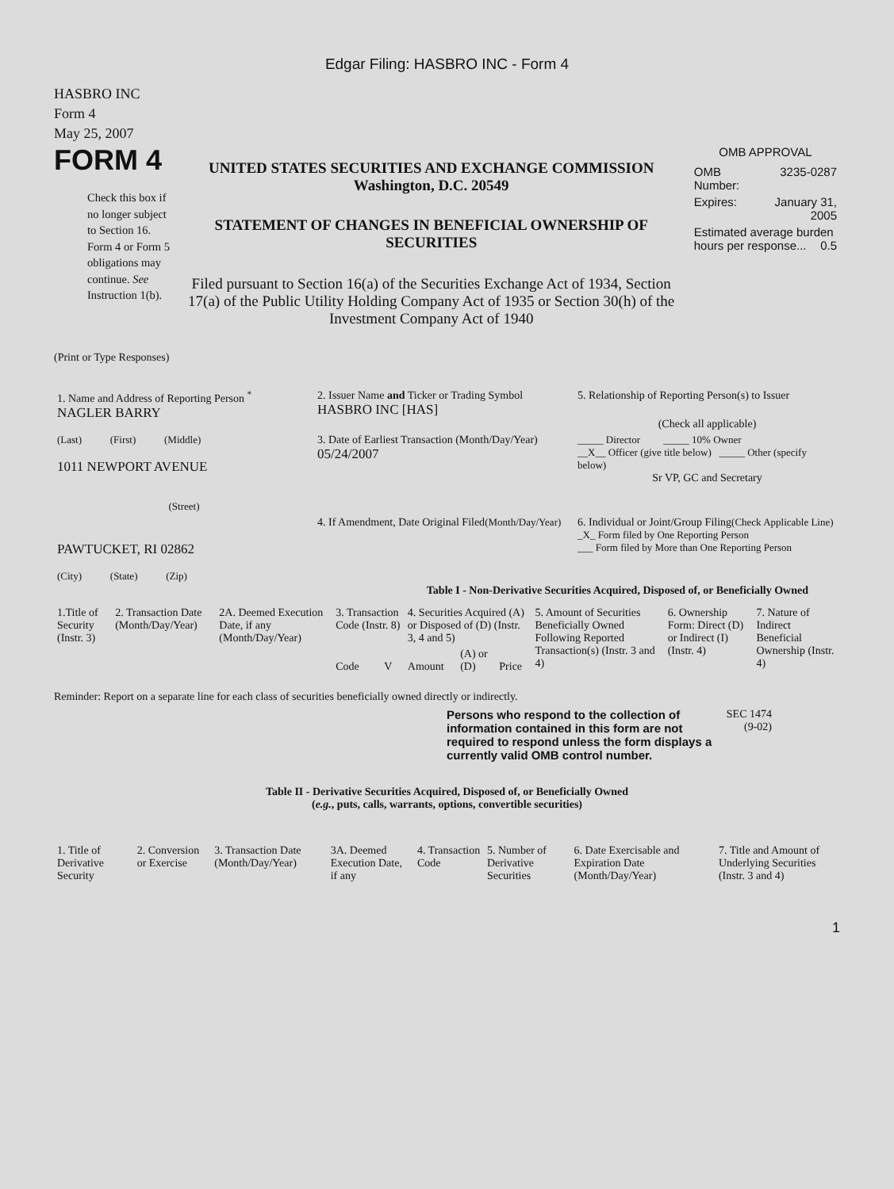Edgar Filing: HASBRO INC - Form 4
HASBRO INC
Form 4
May 25, 2007
FORM 4
Check this box if no longer subject to Section 16. Form 4 or Form 5 obligations may continue. See Instruction 1(b).
UNITED STATES SECURITIES AND EXCHANGE COMMISSION
Washington, D.C. 20549
STATEMENT OF CHANGES IN BENEFICIAL OWNERSHIP OF SECURITIES
Filed pursuant to Section 16(a) of the Securities Exchange Act of 1934, Section 17(a) of the Public Utility Holding Company Act of 1935 or Section 30(h) of the Investment Company Act of 1940
OMB APPROVAL
| OMB Number: | 3235-0287 |
| Expires: | January 31, 2005 |
| Estimated average burden hours per response... 0.5 | |
(Print or Type Responses)
| 1. Name and Address of Reporting Person <sup>*</sup> NAGLER BARRY | 2. Issuer Name and Ticker or Trading Symbol HASBRO INC [HAS] | 5. Relationship of Reporting Person(s) to Issuer (Check all applicable) |
| (Last) (First) (Middle) 1011 NEWPORT AVENUE (Street) | 3. Date of Earliest Transaction (Month/Day/Year) 05/24/2007 | _____ Director _____ 10% Owner __X__ Officer (give title below) _____ Other (specify below) Sr VP, GC and Secretary |
| PAWTUCKET, RI 02862 (City) (State) (Zip) | 4. If Amendment, Date Original Filed (Month/Day/Year) | 6. Individual or Joint/Group Filing (Check Applicable Line) _X_ Form filed by One Reporting Person ___ Form filed by More than One Reporting Person |
Table I - Non-Derivative Securities Acquired, Disposed of, or Beneficially Owned
| 1.Title of Security (Instr. 3) | 2. Transaction Date (Month/Day/Year) | 2A. Deemed Execution Date, if any (Month/Day/Year) | 3. Transaction Code (Instr. 8) | | 4. Securities Acquired (A) or Disposed of (D) (Instr. 3, 4 and 5) | | | 5. Amount of Securities Beneficially Owned Following Reported Transaction(s) (Instr. 3 and 4) | 6. Ownership Form: Direct (D) or Indirect (I) (Instr. 4) | 7. Nature of Indirect Beneficial Ownership (Instr. 4) |
| --- | --- | --- | --- | --- | --- | --- | --- | --- | --- | --- |
| | | | Code | V | Amount | (A) or (D) | Price | | | |
Reminder: Report on a separate line for each class of securities beneficially owned directly or indirectly.
Persons who respond to the collection of information contained in this form are not required to respond unless the form displays a currently valid OMB control number.
SEC 1474 (9-02)
Table II - Derivative Securities Acquired, Disposed of, or Beneficially Owned
(e.g., puts, calls, warrants, options, convertible securities)
| 1. Title of Derivative Security | 2. Conversion or Exercise | 3. Transaction Date (Month/Day/Year) | 3A. Deemed Execution Date, if any | 4. Transaction Code | 5. Number of Derivative Securities | 6. Date Exercisable and Expiration Date (Month/Day/Year) | 7. Title and Amount of Underlying Securities (Instr. 3 and 4) |
| --- | --- | --- | --- | --- | --- | --- | --- |
1